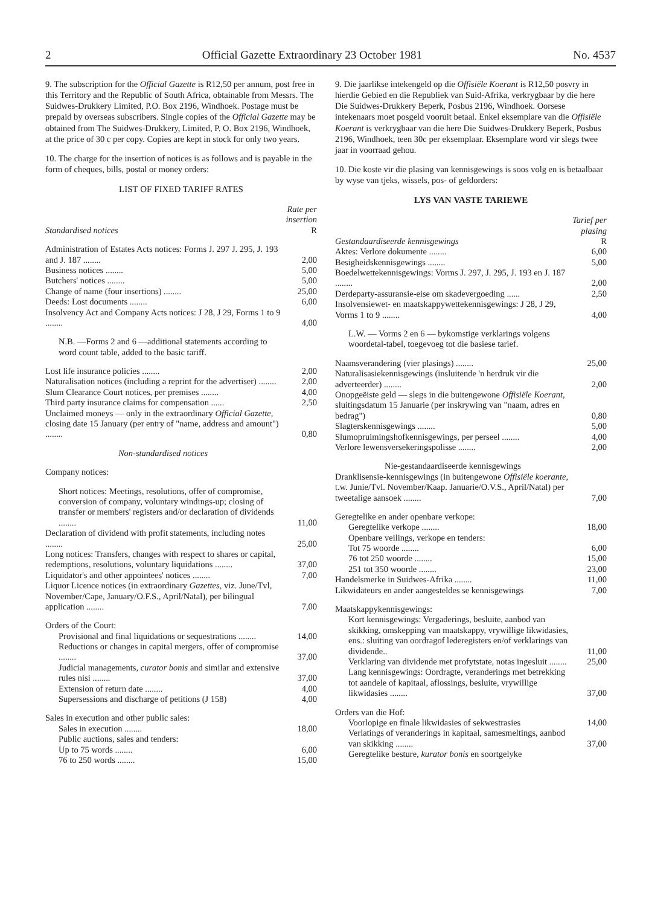2 Official Gazette Extraordinary 23 October 1981 No. 4537
9. The subscription for the Official Gazette is R12,50 per annum, post free in this Territory and the Republic of South Africa, obtainable from Messrs. The Suidwes-Drukkery Limited, P.O. Box 2196, Windhoek. Postage must be prepaid by overseas subscribers. Single copies of the Official Gazette may be obtained from The Suidwes-Drukkery, Limited, P. O. Box 2196, Windhoek, at the price of 30 c per copy. Copies are kept in stock for only two years.
10. The charge for the insertion of notices is as follows and is payable in the form of cheques, bills, postal or money orders:
LIST OF FIXED TARIFF RATES
| Standardised notices | Rate per insertion R |
| Administration of Estates Acts notices: Forms J. 297 J. 295, J. 193 and J. 187 ........ | 2,00 |
| Business notices ........ | 5,00 |
| Butchers' notices ........ | 5,00 |
| Change of name (four insertions) ........ | 25,00 |
| Deeds: Lost documents ........ | 6,00 |
| Insolvency Act and Company Acts notices: J 28, J 29, Forms 1 to 9 ........ | 4,00 |
| N.B. —Forms 2 and 6 —additional statements according to word count table, added to the basic tariff. | |
| Lost life insurance policies ........ | 2,00 |
| Naturalisation notices (including a reprint for the advertiser) ........ | 2,00 |
| Slum Clearance Court notices, per premises ........ | 4,00 |
| Third party insurance claims for compensation ...... | 2,50 |
| Unclaimed moneys — only in the extraordinary Official Gazette, closing date 15 January (per entry of "name, address and amount") ........ | 0,80 |
| Non-standardised notices | |
| Company notices: | |
| Short notices: Meetings, resolutions, offer of compromise, conversion of company, voluntary windings-up; closing of transfer or members' registers and/or declaration of dividends ........ | 11,00 |
| Declaration of dividend with profit statements, including notes ........ | 25,00 |
| Long notices: Transfers, changes with respect to shares or capital, redemptions, resolutions, voluntary liquidations ........ | 37,00 |
| Liquidator's and other appointees' notices ........ | 7,00 |
| Liquor Licence notices (in extraordinary Gazettes, viz. June/Tvl, November/Cape, January/O.F.S., April/Natal), per bilingual application ........ | 7,00 |
| Orders of the Court: | |
| Provisional and final liquidations or sequestrations ........ | 14,00 |
| Reductions or changes in capital mergers, offer of compromise ........ | 37,00 |
| Judicial managements, curator bonis and similar and extensive rules nisi ........ | 37,00 |
| Extension of return date ........ | 4,00 |
| Supersessions and discharge of petitions (J 158) | 4,00 |
| Sales in execution and other public sales: | |
| Sales in execution ........ | 18,00 |
| Public auctions, sales and tenders: | |
| Up to 75 words ........ | 6,00 |
| 76 to 250 words ........ | 15,00 |
9. Die jaarlikse intekengeld op die Offisiële Koerant is R12,50 posvry in hierdie Gebied en die Republiek van Suid-Afrika, verkrygbaar by die here Die Suidwes-Drukkery Beperk, Posbus 2196, Windhoek. Oorsese intekenaars moet posgeld vooruit betaal. Enkel eksemplare van die Offisiële Koerant is verkrygbaar van die here Die Suidwes-Drukkery Beperk, Posbus 2196, Windhoek, teen 30c per eksemplaar. Eksemplare word vir slegs twee jaar in voorraad gehou.
10. Die koste vir die plasing van kennisgewings is soos volg en is betaalbaar by wyse van tjeks, wissels, pos- of geldorders:
LYS VAN VASTE TARIEWE
| Gestandaardiseerde kennisgewings | Tarief per plasing R |
| Aktes: Verlore dokumente ........ | 6,00 |
| Besigheidskennisgewings ........ | 5,00 |
| Boedelwettekennisgewings: Vorms J. 297, J. 295, J. 193 en J. 187 ........ | 2,00 |
| Derdeparty-assuransie-eise om skadevergoeding ...... | 2,50 |
| Insolvensiewet- en maatskappywettekennisgewings: J 28, J 29, Vorms 1 to 9 ........ | 4,00 |
| L.W. — Vorms 2 en 6 — bykomstige verklarings volgens woordetal-tabel, toegevoeg tot die basiese tarief. | |
| Naamsverandering (vier plasings) ........ | 25,00 |
| Naturalisasiekennisgewings (insluitende 'n herdruk vir die adverteerder) ........ | 2,00 |
| Onopgeëiste geld — slegs in die buitengewone Offisiële Koerant, sluitingsdatum 15 Januarie (per inskrywing van "naam, adres en bedrag") | 0,80 |
| Slagterskennisgewings ........ | 5,00 |
| Slumopruimingshofkennisgewings, per perseel ........ | 4,00 |
| Verlore lewensversekeringspolisse ........ | 2,00 |
| Nie-gestandaardiseerde kennisgewings | |
| Dranklisensie-kennisgewings (in buitengewone Offisiële koerante, t.w. Junie/Tvl. November/Kaap. Januarie/O.V.S., April/Natal) per tweetalige aansoek ........ | 7,00 |
| Geregtelike en ander openbare verkope: | |
| Geregtelike verkope ........ | 18,00 |
| Openbare veilings, verkope en tenders: | |
| Tot 75 woorde ........ | 6,00 |
| 76 tot 250 woorde ........ | 15,00 |
| 251 tot 350 woorde ........ | 23,00 |
| Handelsmerke in Suidwes-Afrika ........ | 11,00 |
| Likwidateurs en ander aangesteldes se kennisgewings | 7,00 |
| Maatskappykennisgewings: | |
| Kort kennisgewings: Vergaderings, besluite, aanbod van skikking, omskepping van maatskappy, vrywillige likwidasies, ens.: sluiting van oordragof lederegisters en/of verklarings van dividende.. | 11,00 |
| Verklaring van dividende met profytstate, notas ingesluit ........ | 25,00 |
| Lang kennisgewings: Oordragte, veranderings met betrekking tot aandele of kapitaal, aflossings, besluite, vrywillige likwidasies ........ | 37,00 |
| Orders van die Hof: | |
| Voorlopige en finale likwidasies of sekwestrasies | 14,00 |
| Verlatings of veranderings in kapitaal, samesmeltings, aanbod van skikking ........ | 37,00 |
| Geregtelike besture, kurator bonis en soortgelyke | |